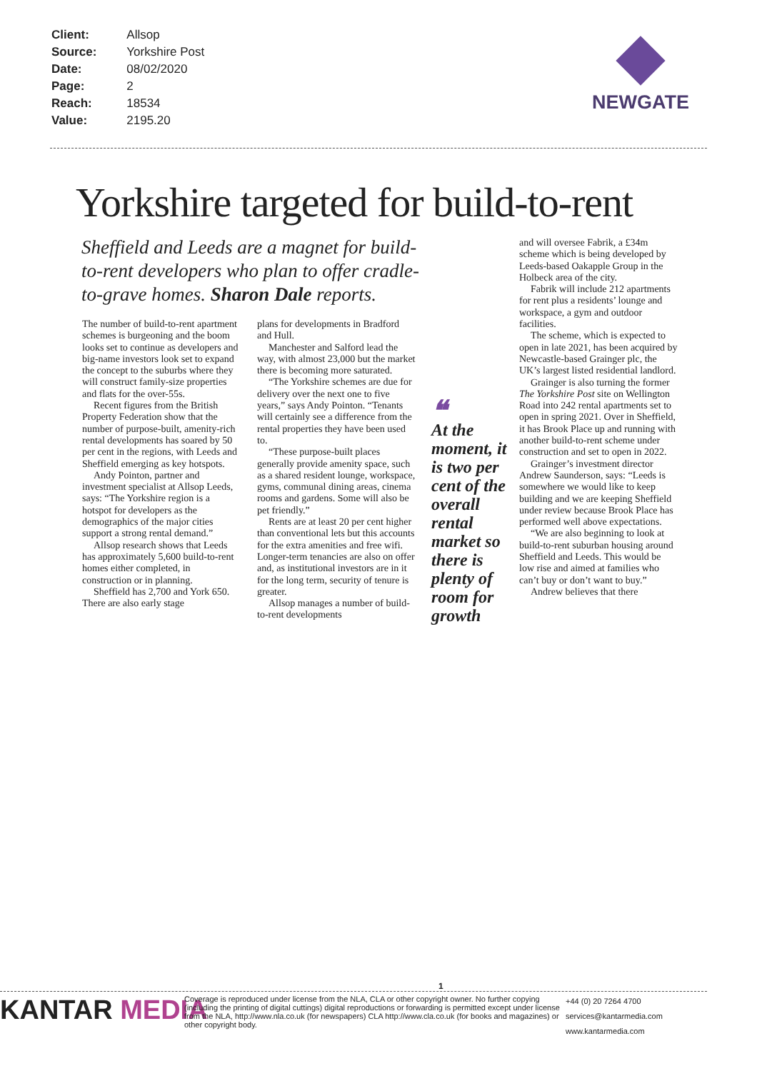| Client: | Allsop |
| Source: | Yorkshire Post |
| Date: | 08/02/2020 |
| Page: | 2 |
| Reach: | 18534 |
| Value: | 2195.20 |
NEWGATE
Yorkshire targeted for build-to-rent
Sheffield and Leeds are a magnet for build-to-rent developers who plan to offer cradle-to-grave homes. Sharon Dale reports.
The number of build-to-rent apartment schemes is burgeoning and the boom looks set to continue as developers and big-name investors look set to expand the concept to the suburbs where they will construct family-size properties and flats for the over-55s.
Recent figures from the British Property Federation show that the number of purpose-built, amenity-rich rental developments has soared by 50 per cent in the regions, with Leeds and Sheffield emerging as key hotspots.
Andy Pointon, partner and investment specialist at Allsop Leeds, says: “The Yorkshire region is a hotspot for developers as the demographics of the major cities support a strong rental demand.”
Allsop research shows that Leeds has approximately 5,600 build-to-rent homes either completed, in construction or in planning.
Sheffield has 2,700 and York 650. There are also early stage
plans for developments in Bradford and Hull.
Manchester and Salford lead the way, with almost 23,000 but the market there is becoming more saturated.
“The Yorkshire schemes are due for delivery over the next one to five years,” says Andy Pointon. “Tenants will certainly see a difference from the rental properties they have been used to.
“These purpose-built places generally provide amenity space, such as a shared resident lounge, workspace, gyms, communal dining areas, cinema rooms and gardens. Some will also be pet friendly.”
Rents are at least 20 per cent higher than conventional lets but this accounts for the extra amenities and free wifi. Longer-term tenancies are also on offer and, as institutional investors are in it for the long term, security of tenure is greater.
Allsop manages a number of build-to-rent developments
❝
At the moment, it is two per cent of the overall rental market so there is plenty of room for growth
and will oversee Fabrik, a £34m scheme which is being developed by Leeds-based Oakapple Group in the Holbeck area of the city.
Fabrik will include 212 apartments for rent plus a residents’ lounge and workspace, a gym and outdoor facilities.
The scheme, which is expected to open in late 2021, has been acquired by Newcastle-based Grainger plc, the UK’s largest listed residential landlord.
Grainger is also turning the former The Yorkshire Post site on Wellington Road into 242 rental apartments set to open in spring 2021. Over in Sheffield, it has Brook Place up and running with another build-to-rent scheme under construction and set to open in 2022.
Grainger’s investment director Andrew Saunderson, says: “Leeds is somewhere we would like to keep building and we are keeping Sheffield under review because Brook Place has performed well above expectations.
“We are also beginning to look at build-to-rent suburban housing around Sheffield and Leeds. This would be low rise and aimed at families who can’t buy or don’t want to buy.”
Andrew believes that there
1
KANTAR MEDIA
Coverage is reproduced under license from the NLA, CLA or other copyright owner. No further copying (including the printing of digital cuttings) digital reproductions or forwarding is permitted except under license from the NLA, http://www.nla.co.uk (for newspapers) CLA http://www.cla.co.uk (for books and magazines) or other copyright body.
+44 (0) 20 7264 4700
services@kantarmedia.com
www.kantarmedia.com